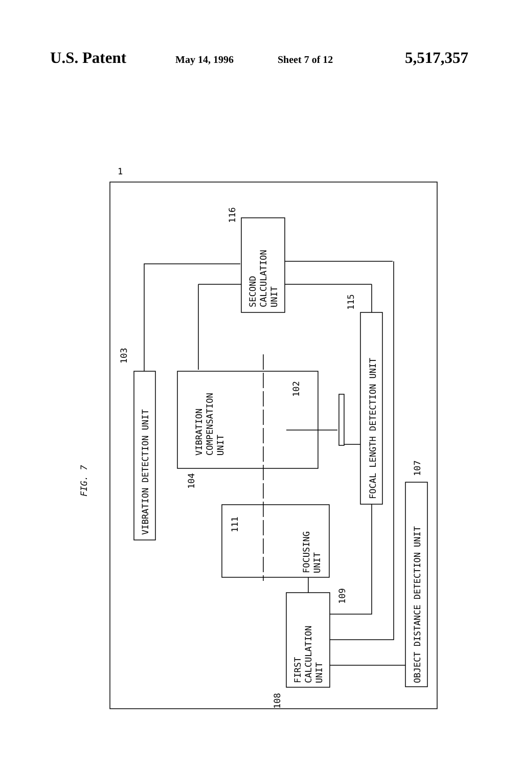U.S. Patent May 14, 1996 Sheet 7 of 12 5,517,357
FIG. 7
VIBRATION DETECTION UNIT
VIBRATION
COMPENSATION
UNIT
SECOND
CALCULATION
UNIT
FOCAL LENGTH DETECTION UNIT
FOCUSING
UNIT
FIRST
CALCULATION
UNIT
OBJECT DISTANCE DETECTION UNIT
1
103
104
102
111
116
115
109
108
107